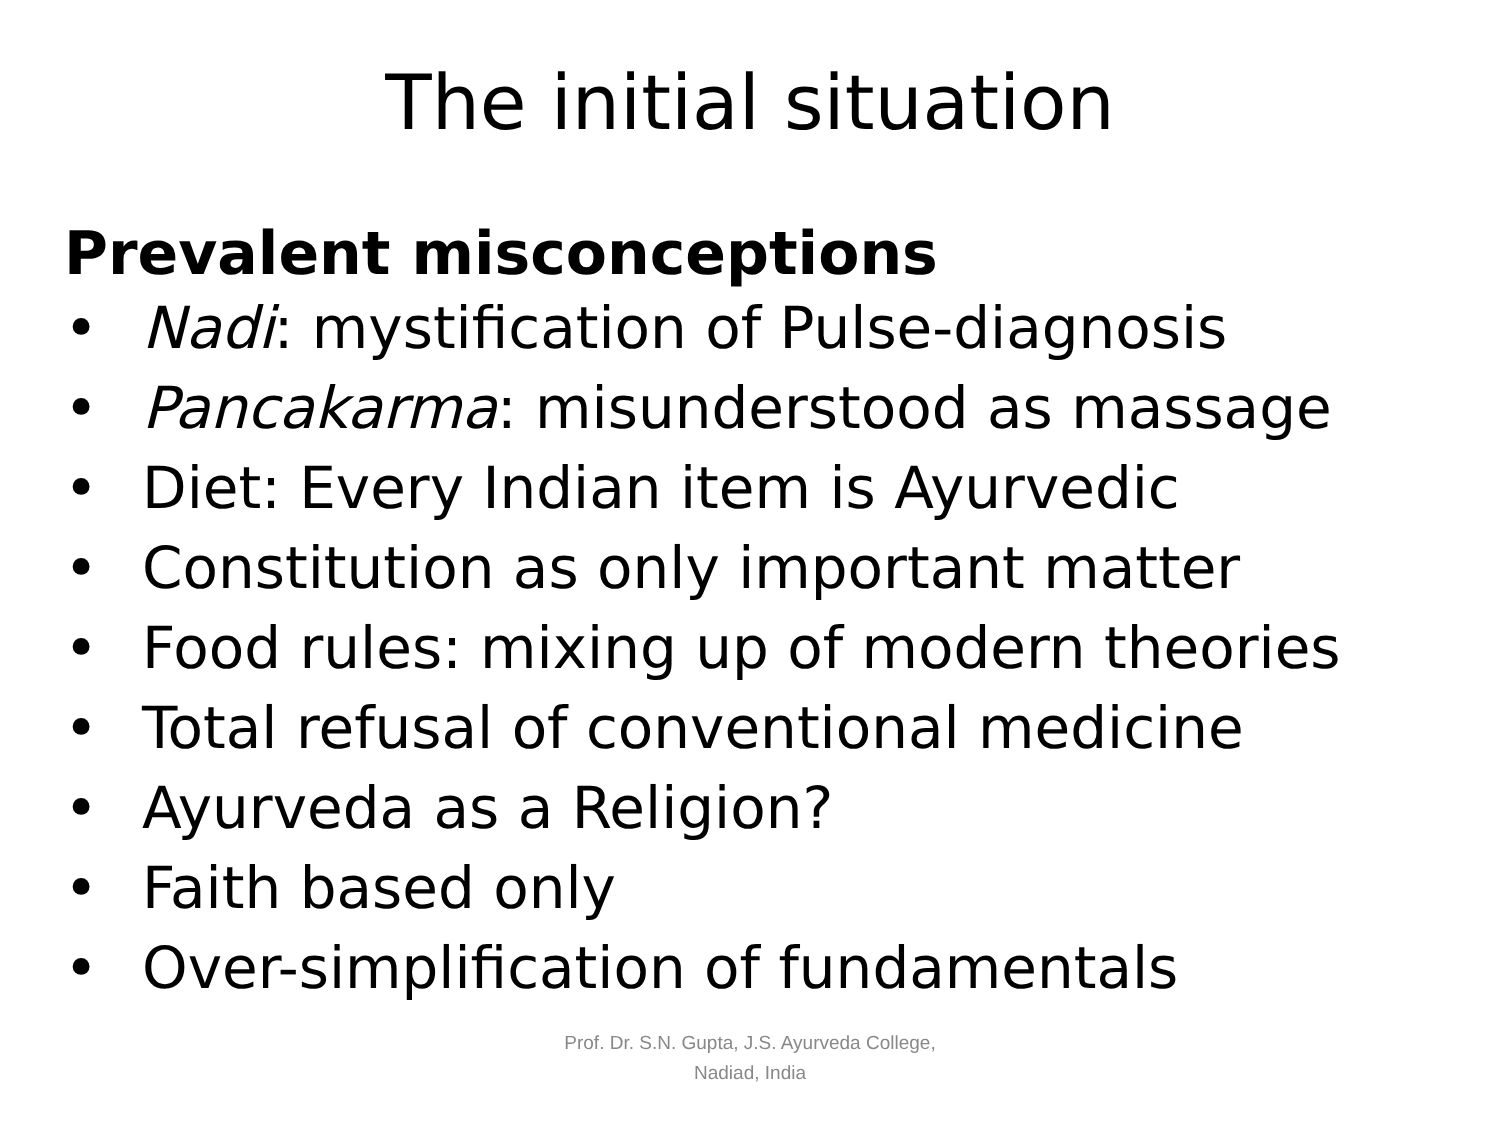The initial situation
Prevalent misconceptions
• Nadi: mystification of Pulse-diagnosis
• Pancakarma: misunderstood as massage
• Diet: Every Indian item is Ayurvedic
• Constitution as only important matter
• Food rules: mixing up of modern theories
• Total refusal of conventional medicine
• Ayurveda as a Religion?
• Faith based only
• Over-simplification of fundamentals
Prof. Dr. S.N. Gupta, J.S. Ayurveda College,
Nadiad, India